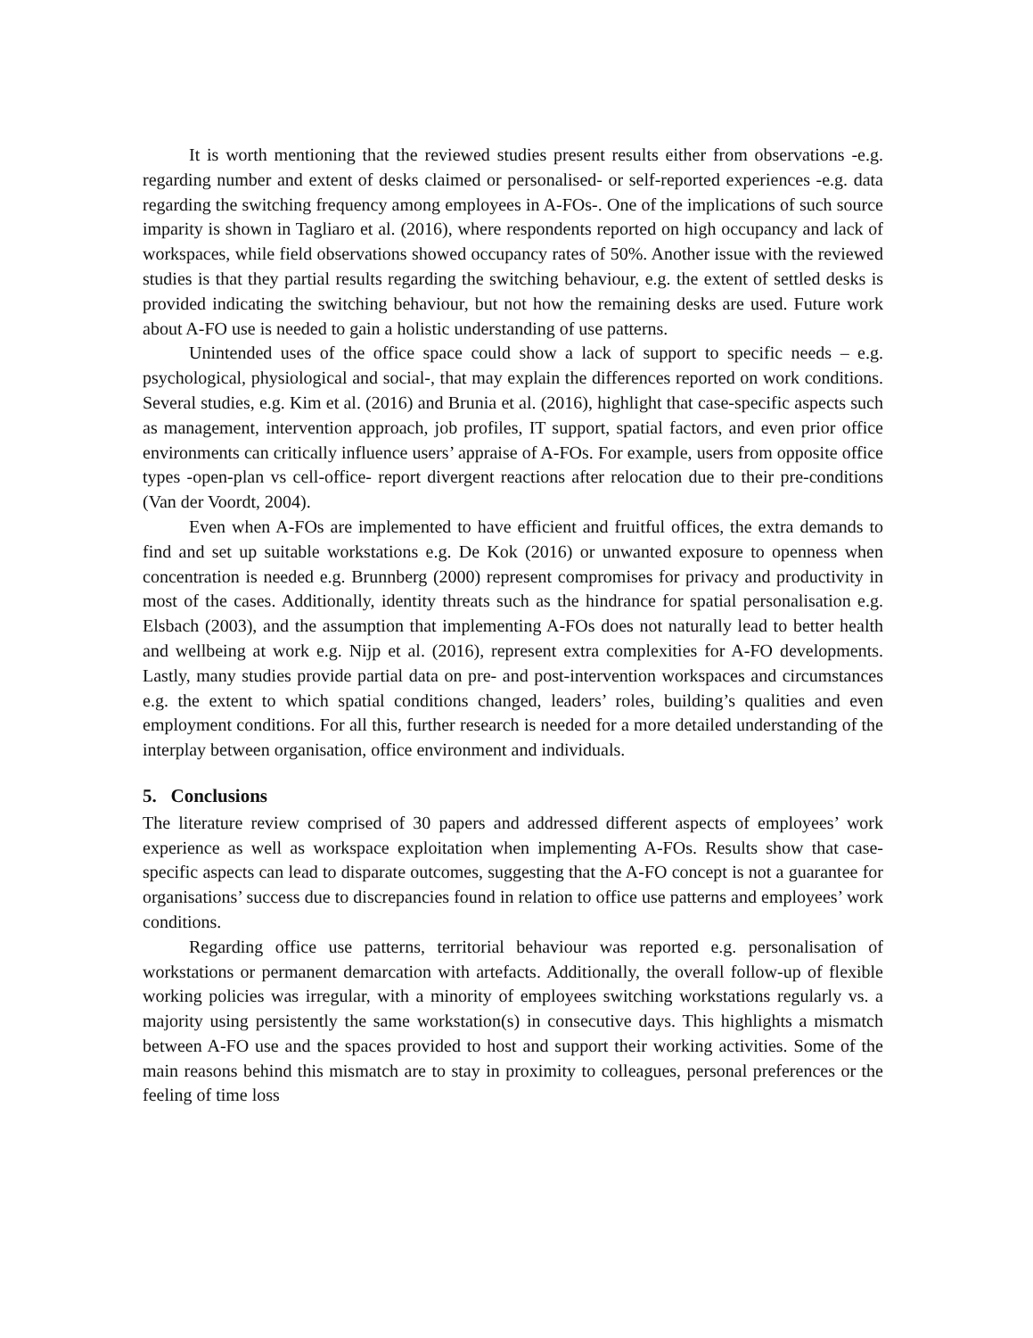It is worth mentioning that the reviewed studies present results either from observations -e.g. regarding number and extent of desks claimed or personalised- or self-reported experiences -e.g. data regarding the switching frequency among employees in A-FOs-. One of the implications of such source imparity is shown in Tagliaro et al. (2016), where respondents reported on high occupancy and lack of workspaces, while field observations showed occupancy rates of 50%. Another issue with the reviewed studies is that they partial results regarding the switching behaviour, e.g. the extent of settled desks is provided indicating the switching behaviour, but not how the remaining desks are used. Future work about A-FO use is needed to gain a holistic understanding of use patterns.
Unintended uses of the office space could show a lack of support to specific needs – e.g. psychological, physiological and social-, that may explain the differences reported on work conditions. Several studies, e.g. Kim et al. (2016) and Brunia et al. (2016), highlight that case-specific aspects such as management, intervention approach, job profiles, IT support, spatial factors, and even prior office environments can critically influence users’ appraise of A-FOs. For example, users from opposite office types -open-plan vs cell-office- report divergent reactions after relocation due to their pre-conditions (Van der Voordt, 2004).
Even when A-FOs are implemented to have efficient and fruitful offices, the extra demands to find and set up suitable workstations e.g. De Kok (2016) or unwanted exposure to openness when concentration is needed e.g. Brunnberg (2000) represent compromises for privacy and productivity in most of the cases. Additionally, identity threats such as the hindrance for spatial personalisation e.g. Elsbach (2003), and the assumption that implementing A-FOs does not naturally lead to better health and wellbeing at work e.g. Nijp et al. (2016), represent extra complexities for A-FO developments. Lastly, many studies provide partial data on pre- and post-intervention workspaces and circumstances e.g. the extent to which spatial conditions changed, leaders’ roles, building’s qualities and even employment conditions. For all this, further research is needed for a more detailed understanding of the interplay between organisation, office environment and individuals.
5. Conclusions
The literature review comprised of 30 papers and addressed different aspects of employees’ work experience as well as workspace exploitation when implementing A-FOs. Results show that case-specific aspects can lead to disparate outcomes, suggesting that the A-FO concept is not a guarantee for organisations’ success due to discrepancies found in relation to office use patterns and employees’ work conditions.
Regarding office use patterns, territorial behaviour was reported e.g. personalisation of workstations or permanent demarcation with artefacts. Additionally, the overall follow-up of flexible working policies was irregular, with a minority of employees switching workstations regularly vs. a majority using persistently the same workstation(s) in consecutive days. This highlights a mismatch between A-FO use and the spaces provided to host and support their working activities. Some of the main reasons behind this mismatch are to stay in proximity to colleagues, personal preferences or the feeling of time loss